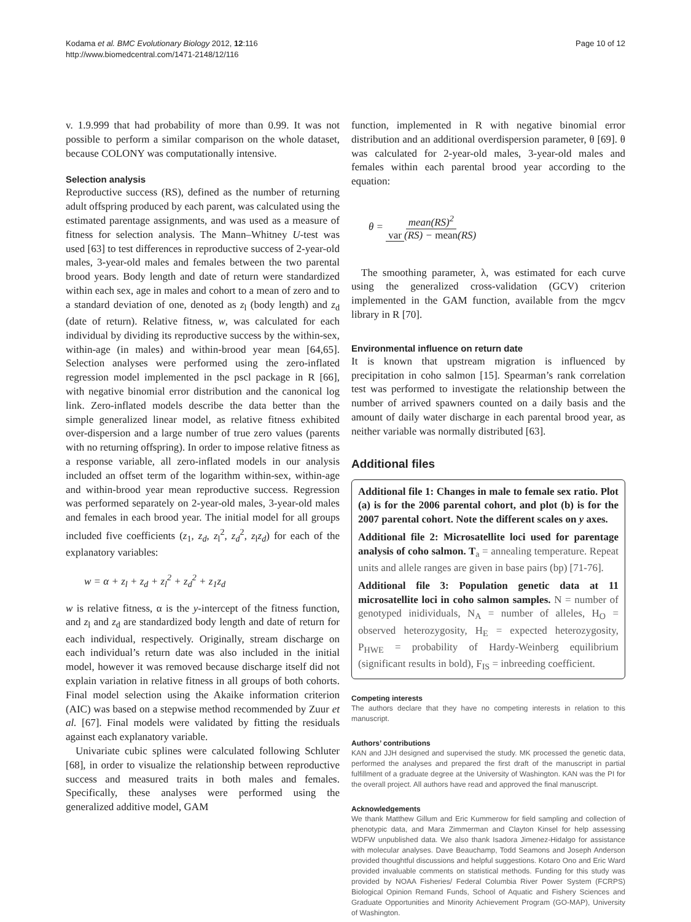Kodama et al. BMC Evolutionary Biology 2012, 12:116
http://www.biomedcentral.com/1471-2148/12/116
Page 10 of 12
v. 1.9.999 that had probability of more than 0.99. It was not possible to perform a similar comparison on the whole dataset, because COLONY was computationally intensive.
Selection analysis
Reproductive success (RS), defined as the number of returning adult offspring produced by each parent, was calculated using the estimated parentage assignments, and was used as a measure of fitness for selection analysis. The Mann–Whitney U-test was used [63] to test differences in reproductive success of 2-year-old males, 3-year-old males and females between the two parental brood years. Body length and date of return were standardized within each sex, age in males and cohort to a mean of zero and to a standard deviation of one, denoted as z<sub>l</sub> (body length) and z<sub>d</sub> (date of return). Relative fitness, w, was calculated for each individual by dividing its reproductive success by the within-sex, within-age (in males) and within-brood year mean [64,65]. Selection analyses were performed using the zero-inflated regression model implemented in the pscl package in R [66], with negative binomial error distribution and the canonical log link. Zero-inflated models describe the data better than the simple generalized linear model, as relative fitness exhibited over-dispersion and a large number of true zero values (parents with no returning offspring). In order to impose relative fitness as a response variable, all zero-inflated models in our analysis included an offset term of the logarithm within-sex, within-age and within-brood year mean reproductive success. Regression was performed separately on 2-year-old males, 3-year-old males and females in each brood year. The initial model for all groups included five coefficients (z<sub>1</sub>, z<sub>d</sub>, z<sub>l</sub><sup>2</sup>, z<sub>d</sub><sup>2</sup>, z<sub>l</sub>z<sub>d</sub>) for each of the explanatory variables:
w = α + z<sub>l</sub> + z<sub>d</sub> + z<sub>l</sub><sup>2</sup> + z<sub>d</sub><sup>2</sup> + z<sub>1</sub>z<sub>d</sub>
w is relative fitness, α is the y-intercept of the fitness function, and z<sub>l</sub> and z<sub>d</sub> are standardized body length and date of return for each individual, respectively. Originally, stream discharge on each individual’s return date was also included in the initial model, however it was removed because discharge itself did not explain variation in relative fitness in all groups of both cohorts. Final model selection using the Akaike information criterion (AIC) was based on a stepwise method recommended by Zuur et al. [67]. Final models were validated by fitting the residuals against each explanatory variable.
Univariate cubic splines were calculated following Schluter [68], in order to visualize the relationship between reproductive success and measured traits in both males and females. Specifically, these analyses were performed using the generalized additive model, GAM
function, implemented in R with negative binomial error distribution and an additional overdispersion parameter, θ [69]. θ was calculated for 2-year-old males, 3-year-old males and females within each parental brood year according to the equation:
θ = mean(RS)<sup>2</sup> var (RS) − mean(RS)
The smoothing parameter, λ, was estimated for each curve using the generalized cross-validation (GCV) criterion implemented in the GAM function, available from the mgcv library in R [70].
Environmental influence on return date
It is known that upstream migration is influenced by precipitation in coho salmon [15]. Spearman’s rank correlation test was performed to investigate the relationship between the number of arrived spawners counted on a daily basis and the amount of daily water discharge in each parental brood year, as neither variable was normally distributed [63].
Additional files
Additional file 1: Changes in male to female sex ratio. Plot (a) is for the 2006 parental cohort, and plot (b) is for the 2007 parental cohort. Note the different scales on y axes.
Additional file 2: Microsatellite loci used for parentage analysis of coho salmon. T<sub>a</sub> = annealing temperature. Repeat units and allele ranges are given in base pairs (bp) [71-76].
Additional file 3: Population genetic data at 11 microsatellite loci in coho salmon samples. N = number of genotyped inidividuals, N<sub>A</sub> = number of alleles, H<sub>O</sub> = observed heterozygosity, H<sub>E</sub> = expected heterozygosity, P<sub>HWE</sub> = probability of Hardy-Weinberg equilibrium (significant results in bold), F<sub>IS</sub> = inbreeding coefficient.
Competing interests
The authors declare that they have no competing interests in relation to this manuscript.
Authors’ contributions
KAN and JJH designed and supervised the study. MK processed the genetic data, performed the analyses and prepared the first draft of the manuscript in partial fulfillment of a graduate degree at the University of Washington. KAN was the PI for the overall project. All authors have read and approved the final manuscript.
Acknowledgements
We thank Matthew Gillum and Eric Kummerow for field sampling and collection of phenotypic data, and Mara Zimmerman and Clayton Kinsel for help assessing WDFW unpublished data. We also thank Isadora Jimenez-Hidalgo for assistance with molecular analyses. Dave Beauchamp, Todd Seamons and Joseph Anderson provided thoughtful discussions and helpful suggestions. Kotaro Ono and Eric Ward provided invaluable comments on statistical methods. Funding for this study was provided by NOAA Fisheries/ Federal Columbia River Power System (FCRPS) Biological Opinion Remand Funds, School of Aquatic and Fishery Sciences and Graduate Opportunities and Minority Achievement Program (GO-MAP), University of Washington.